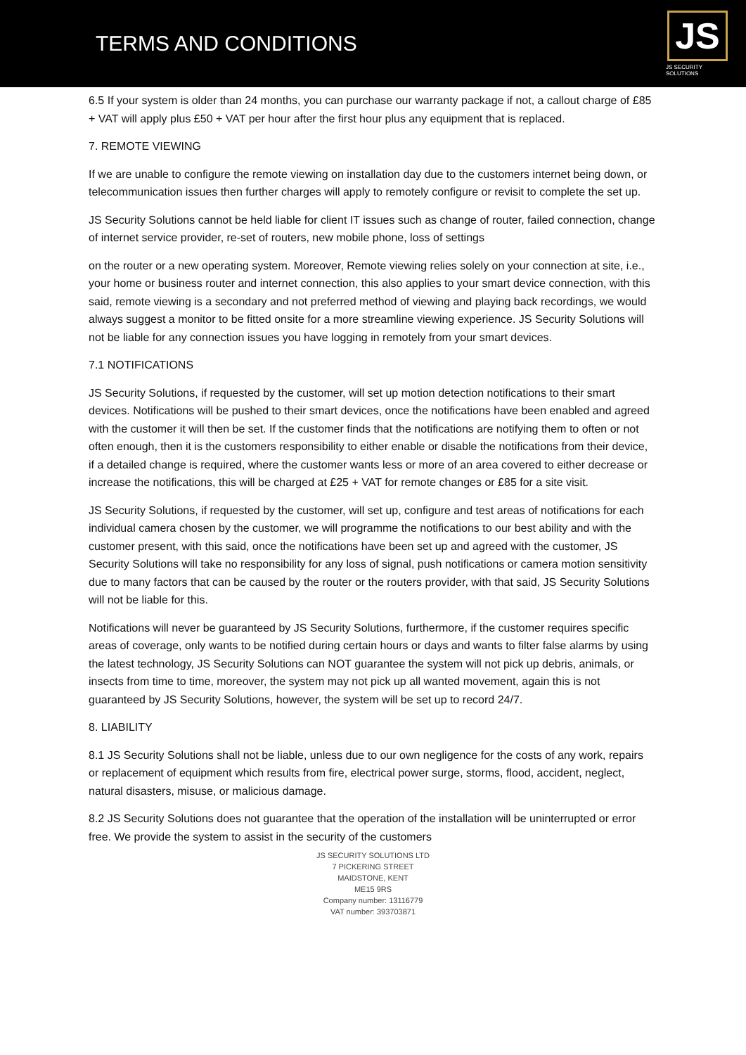TERMS AND CONDITIONS
JS
JS SECURITY SOLUTIONS
6.5 If your system is older than 24 months, you can purchase our warranty package if not, a callout charge of £85 + VAT will apply plus £50 + VAT per hour after the first hour plus any equipment that is replaced.
7. REMOTE VIEWING
If we are unable to configure the remote viewing on installation day due to the customers internet being down, or telecommunication issues then further charges will apply to remotely configure or revisit to complete the set up.
JS Security Solutions cannot be held liable for client IT issues such as change of router, failed connection, change of internet service provider, re-set of routers, new mobile phone, loss of settings
on the router or a new operating system. Moreover, Remote viewing relies solely on your connection at site, i.e., your home or business router and internet connection, this also applies to your smart device connection, with this said, remote viewing is a secondary and not preferred method of viewing and playing back recordings, we would always suggest a monitor to be fitted onsite for a more streamline viewing experience. JS Security Solutions will not be liable for any connection issues you have logging in remotely from your smart devices.
7.1 NOTIFICATIONS
JS Security Solutions, if requested by the customer, will set up motion detection notifications to their smart devices. Notifications will be pushed to their smart devices, once the notifications have been enabled and agreed with the customer it will then be set. If the customer finds that the notifications are notifying them to often or not often enough, then it is the customers responsibility to either enable or disable the notifications from their device, if a detailed change is required, where the customer wants less or more of an area covered to either decrease or increase the notifications, this will be charged at £25 + VAT for remote changes or £85 for a site visit.
JS Security Solutions, if requested by the customer, will set up, configure and test areas of notifications for each individual camera chosen by the customer, we will programme the notifications to our best ability and with the customer present, with this said, once the notifications have been set up and agreed with the customer, JS Security Solutions will take no responsibility for any loss of signal, push notifications or camera motion sensitivity due to many factors that can be caused by the router or the routers provider, with that said, JS Security Solutions will not be liable for this.
Notifications will never be guaranteed by JS Security Solutions, furthermore, if the customer requires specific areas of coverage, only wants to be notified during certain hours or days and wants to filter false alarms by using the latest technology, JS Security Solutions can NOT guarantee the system will not pick up debris, animals, or insects from time to time, moreover, the system may not pick up all wanted movement, again this is not guaranteed by JS Security Solutions, however, the system will be set up to record 24/7.
8. LIABILITY
8.1 JS Security Solutions shall not be liable, unless due to our own negligence for the costs of any work, repairs or replacement of equipment which results from fire, electrical power surge, storms, flood, accident, neglect, natural disasters, misuse, or malicious damage.
8.2 JS Security Solutions does not guarantee that the operation of the installation will be uninterrupted or error free. We provide the system to assist in the security of the customers
JS SECURITY SOLUTIONS LTD
7 PICKERING STREET
MAIDSTONE, KENT
ME15 9RS
Company number: 13116779
VAT number: 393703871